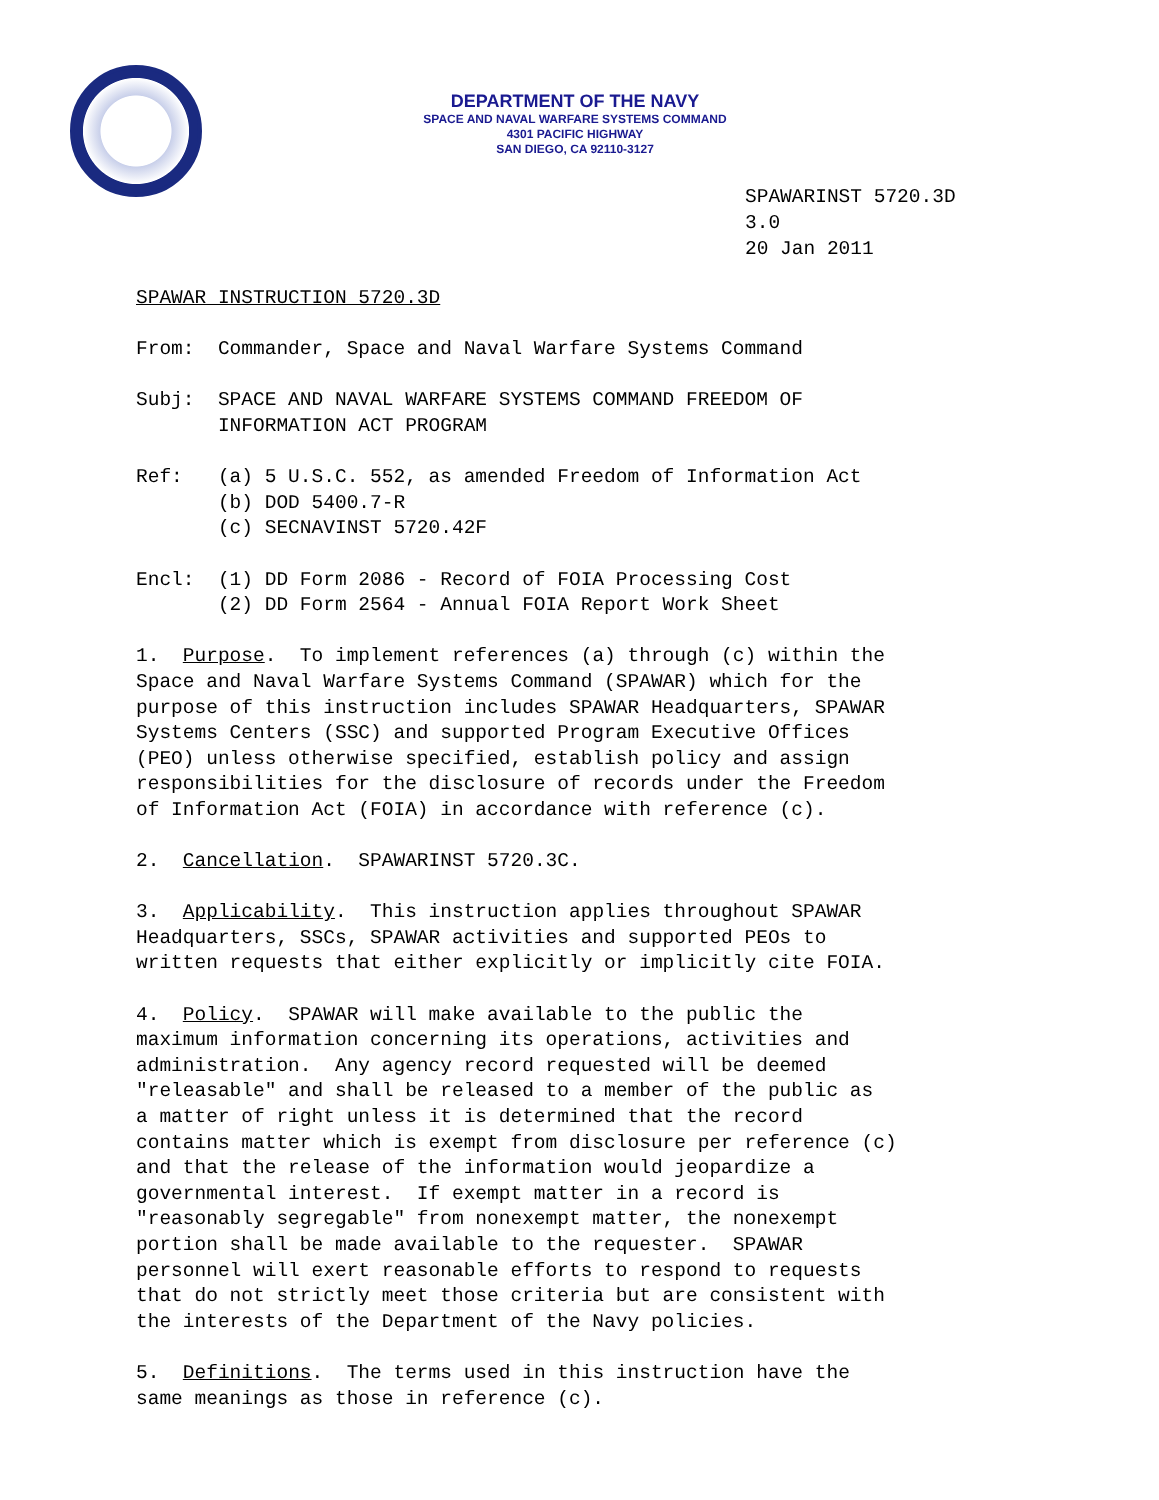DEPARTMENT OF THE NAVY
SPACE AND NAVAL WARFARE SYSTEMS COMMAND
4301 PACIFIC HIGHWAY
SAN DIEGO, CA 92110-3127
SPAWARINST 5720.3D
3.0
20 Jan 2011
SPAWAR INSTRUCTION 5720.3D
From: Commander, Space and Naval Warfare Systems Command
Subj: SPACE AND NAVAL WARFARE SYSTEMS COMMAND FREEDOM OF INFORMATION ACT PROGRAM
Ref: (a) 5 U.S.C. 552, as amended Freedom of Information Act (b) DOD 5400.7-R (c) SECNAVINST 5720.42F
Encl: (1) DD Form 2086 - Record of FOIA Processing Cost (2) DD Form 2564 - Annual FOIA Report Work Sheet
1. Purpose. To implement references (a) through (c) within the Space and Naval Warfare Systems Command (SPAWAR) which for the purpose of this instruction includes SPAWAR Headquarters, SPAWAR Systems Centers (SSC) and supported Program Executive Offices (PEO) unless otherwise specified, establish policy and assign responsibilities for the disclosure of records under the Freedom of Information Act (FOIA) in accordance with reference (c).
2. Cancellation. SPAWARINST 5720.3C.
3. Applicability. This instruction applies throughout SPAWAR Headquarters, SSCs, SPAWAR activities and supported PEOs to written requests that either explicitly or implicitly cite FOIA.
4. Policy. SPAWAR will make available to the public the maximum information concerning its operations, activities and administration. Any agency record requested will be deemed "releasable" and shall be released to a member of the public as a matter of right unless it is determined that the record contains matter which is exempt from disclosure per reference (c) and that the release of the information would jeopardize a governmental interest. If exempt matter in a record is "reasonably segregable" from nonexempt matter, the nonexempt portion shall be made available to the requester. SPAWAR personnel will exert reasonable efforts to respond to requests that do not strictly meet those criteria but are consistent with the interests of the Department of the Navy policies.
5. Definitions. The terms used in this instruction have the same meanings as those in reference (c).